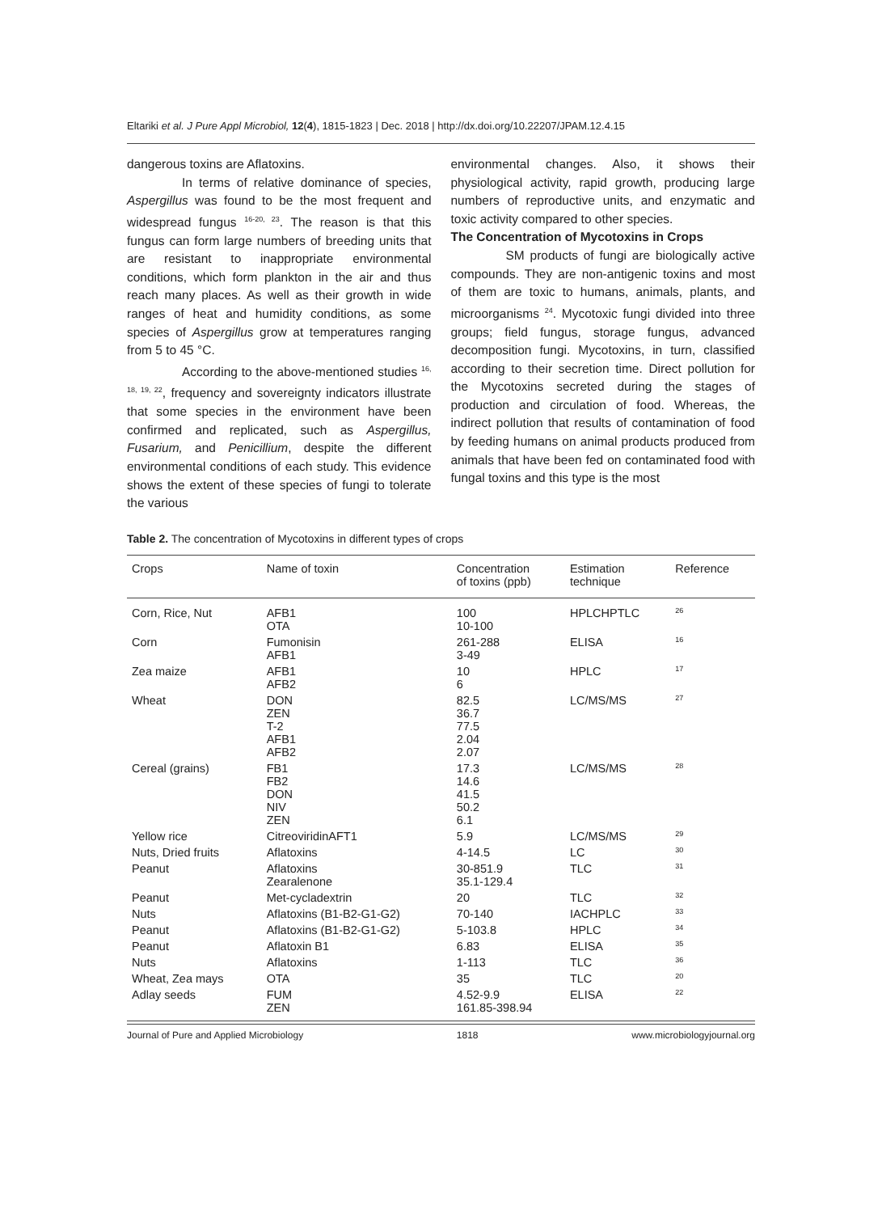Eltariki et al. J Pure Appl Microbiol, 12(4), 1815-1823 | Dec. 2018 | http://dx.doi.org/10.22207/JPAM.12.4.15
dangerous toxins are Aflatoxins.
In terms of relative dominance of species, Aspergillus was found to be the most frequent and widespread fungus <sup>16-20, 23</sup>. The reason is that this fungus can form large numbers of breeding units that are resistant to inappropriate environmental conditions, which form plankton in the air and thus reach many places. As well as their growth in wide ranges of heat and humidity conditions, as some species of Aspergillus grow at temperatures ranging from 5 to 45 °C.
According to the above-mentioned studies <sup>16, 18, 19, 22</sup>, frequency and sovereignty indicators illustrate that some species in the environment have been confirmed and replicated, such as Aspergillus, Fusarium, and Penicillium, despite the different environmental conditions of each study. This evidence shows the extent of these species of fungi to tolerate the various
environmental changes. Also, it shows their physiological activity, rapid growth, producing large numbers of reproductive units, and enzymatic and toxic activity compared to other species.
The Concentration of Mycotoxins in Crops
SM products of fungi are biologically active compounds. They are non-antigenic toxins and most of them are toxic to humans, animals, plants, and microorganisms <sup>24</sup>. Mycotoxic fungi divided into three groups; field fungus, storage fungus, advanced decomposition fungi. Mycotoxins, in turn, classified according to their secretion time. Direct pollution for the Mycotoxins secreted during the stages of production and circulation of food. Whereas, the indirect pollution that results of contamination of food by feeding humans on animal products produced from animals that have been fed on contaminated food with fungal toxins and this type is the most
Table 2. The concentration of Mycotoxins in different types of crops
| Crops | Name of toxin | Concentration of toxins (ppb) | Estimation technique | Reference |
| --- | --- | --- | --- | --- |
| Corn, Rice, Nut | AFB1 OTA | 100 10-100 | HPLCHPTLC | 26 |
| Corn | Fumonisin AFB1 | 261-288 3-49 | ELISA | 16 |
| Zea maize | AFB1 AFB2 | 10 6 | HPLC | 17 |
| Wheat | DON ZEN T-2 AFB1 AFB2 | 82.5 36.7 77.5 2.04 2.07 | LC/MS/MS | 27 |
| Cereal (grains) | FB1 FB2 DON NIV ZEN | 17.3 14.6 41.5 50.2 6.1 | LC/MS/MS | 28 |
| Yellow rice | CitreoviridinAFT1 | 5.9 | LC/MS/MS | 29 |
| Nuts, Dried fruits | Aflatoxins | 4-14.5 | LC | 30 |
| Peanut | Aflatoxins Zearalenone | 30-851.9 35.1-129.4 | TLC | 31 |
| Peanut | Met-cycladextrin | 20 | TLC | 32 |
| Nuts | Aflatoxins (B1-B2-G1-G2) | 70-140 | IACHPLC | 33 |
| Peanut | Aflatoxins (B1-B2-G1-G2) | 5-103.8 | HPLC | 34 |
| Peanut | Aflatoxin B1 | 6.83 | ELISA | 35 |
| Nuts | Aflatoxins | 1-113 | TLC | 36 |
| Wheat, Zea mays | OTA | 35 | TLC | 20 |
| Adlay seeds | FUM ZEN | 4.52-9.9 161.85-398.94 | ELISA | 22 |
Journal of Pure and Applied Microbiology 1818 www.microbiologyjournal.org